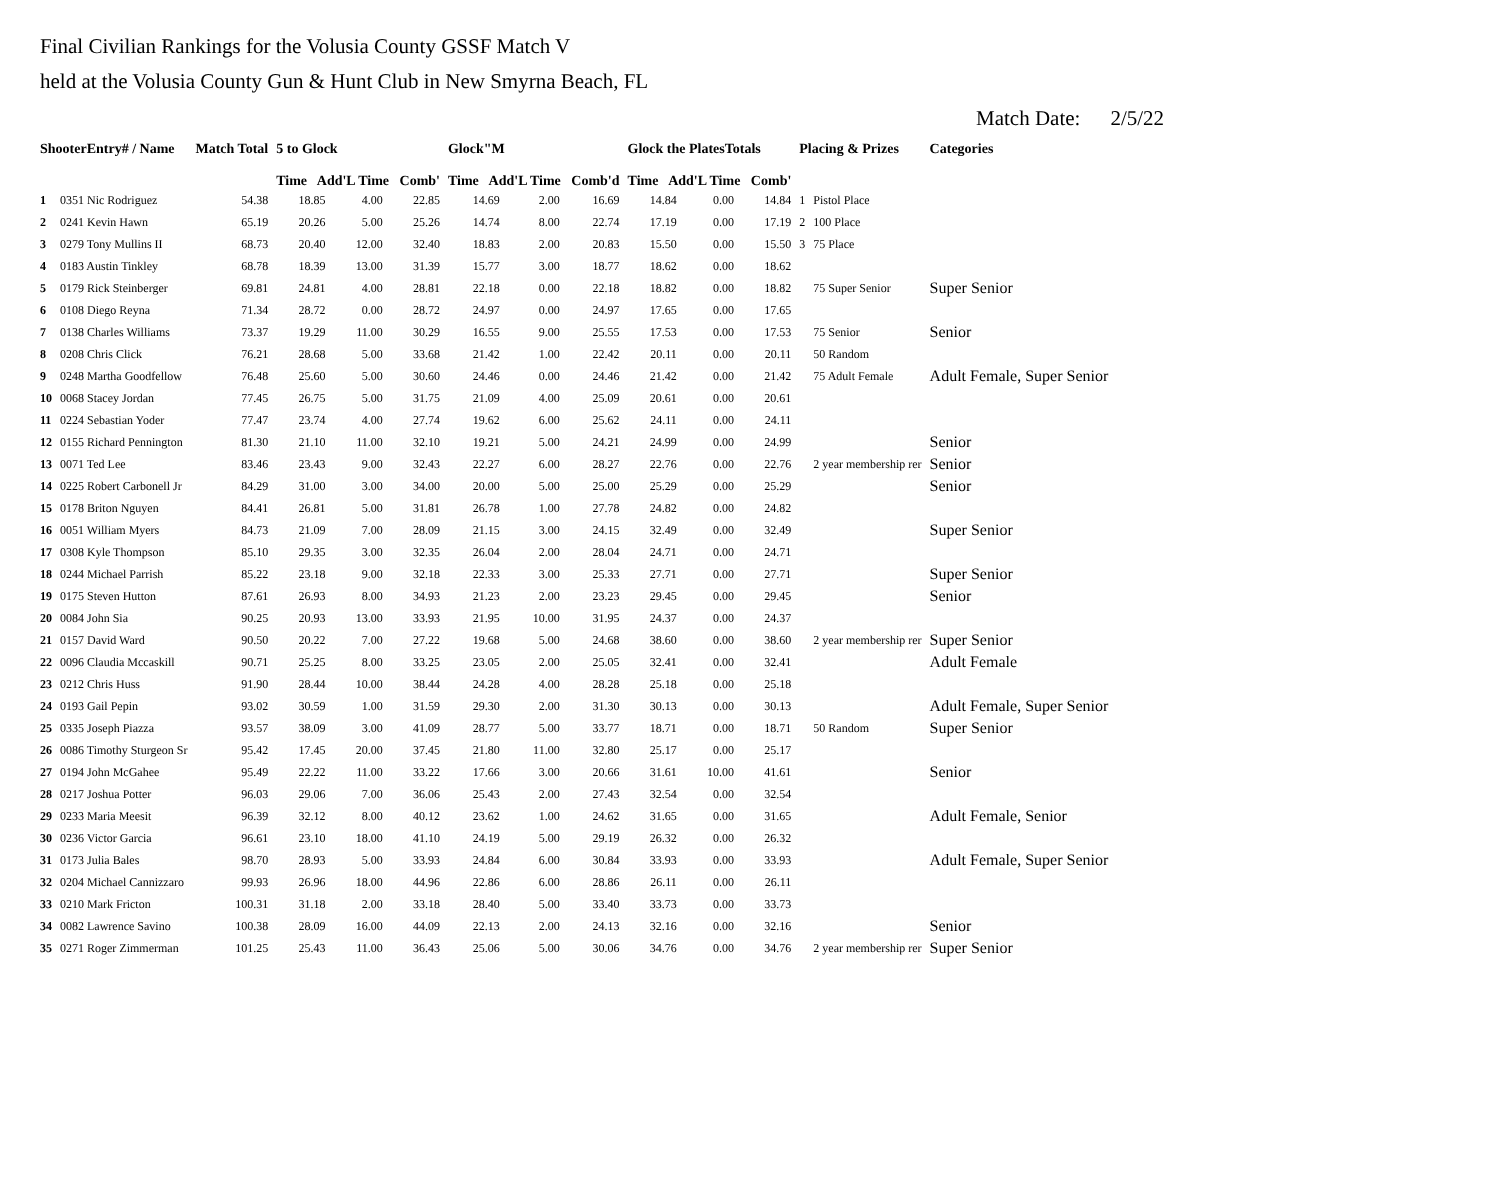Final Civilian Rankings for the Volusia County GSSF Match V
held at the Volusia County Gun & Hunt Club in New Smyrna Beach, FL
Match Date: 2/5/22
| ShooterEntry# / Name | | Match Total | 5 to Glock Time Add'L Time Comb' | | | Glock"M Time Add'L Time Comb'd | | | Glock the PlatesTotals Time Add'L Time Comb' | | | Placing & Prizes | | Categories |
| --- | --- | --- | --- | --- | --- | --- | --- | --- | --- | --- | --- | --- | --- | --- |
| 1 | 0351 Nic Rodriguez | 54.38 | 18.85 | 4.00 | 22.85 | 14.69 | 2.00 | 16.69 | 14.84 | 0.00 | 14.84 | 1 | Pistol Place | |
| 2 | 0241 Kevin Hawn | 65.19 | 20.26 | 5.00 | 25.26 | 14.74 | 8.00 | 22.74 | 17.19 | 0.00 | 17.19 | 2 | 100 Place | |
| 3 | 0279 Tony Mullins II | 68.73 | 20.40 | 12.00 | 32.40 | 18.83 | 2.00 | 20.83 | 15.50 | 0.00 | 15.50 | 3 | 75 Place | |
| 4 | 0183 Austin Tinkley | 68.78 | 18.39 | 13.00 | 31.39 | 15.77 | 3.00 | 18.77 | 18.62 | 0.00 | 18.62 | | | |
| 5 | 0179 Rick Steinberger | 69.81 | 24.81 | 4.00 | 28.81 | 22.18 | 0.00 | 22.18 | 18.82 | 0.00 | 18.82 | | 75 Super Senior | Super Senior |
| 6 | 0108 Diego Reyna | 71.34 | 28.72 | 0.00 | 28.72 | 24.97 | 0.00 | 24.97 | 17.65 | 0.00 | 17.65 | | | |
| 7 | 0138 Charles Williams | 73.37 | 19.29 | 11.00 | 30.29 | 16.55 | 9.00 | 25.55 | 17.53 | 0.00 | 17.53 | | 75 Senior | Senior |
| 8 | 0208 Chris Click | 76.21 | 28.68 | 5.00 | 33.68 | 21.42 | 1.00 | 22.42 | 20.11 | 0.00 | 20.11 | | 50 Random | |
| 9 | 0248 Martha Goodfellow | 76.48 | 25.60 | 5.00 | 30.60 | 24.46 | 0.00 | 24.46 | 21.42 | 0.00 | 21.42 | | 75 Adult Female | Adult Female, Super Senior |
| 10 | 0068 Stacey Jordan | 77.45 | 26.75 | 5.00 | 31.75 | 21.09 | 4.00 | 25.09 | 20.61 | 0.00 | 20.61 | | | |
| 11 | 0224 Sebastian Yoder | 77.47 | 23.74 | 4.00 | 27.74 | 19.62 | 6.00 | 25.62 | 24.11 | 0.00 | 24.11 | | | |
| 12 | 0155 Richard Pennington | 81.30 | 21.10 | 11.00 | 32.10 | 19.21 | 5.00 | 24.21 | 24.99 | 0.00 | 24.99 | | | Senior |
| 13 | 0071 Ted Lee | 83.46 | 23.43 | 9.00 | 32.43 | 22.27 | 6.00 | 28.27 | 22.76 | 0.00 | 22.76 | | 2 year membership rer | Senior |
| 14 | 0225 Robert Carbonell Jr | 84.29 | 31.00 | 3.00 | 34.00 | 20.00 | 5.00 | 25.00 | 25.29 | 0.00 | 25.29 | | | Senior |
| 15 | 0178 Briton Nguyen | 84.41 | 26.81 | 5.00 | 31.81 | 26.78 | 1.00 | 27.78 | 24.82 | 0.00 | 24.82 | | | |
| 16 | 0051 William Myers | 84.73 | 21.09 | 7.00 | 28.09 | 21.15 | 3.00 | 24.15 | 32.49 | 0.00 | 32.49 | | | Super Senior |
| 17 | 0308 Kyle Thompson | 85.10 | 29.35 | 3.00 | 32.35 | 26.04 | 2.00 | 28.04 | 24.71 | 0.00 | 24.71 | | | |
| 18 | 0244 Michael Parrish | 85.22 | 23.18 | 9.00 | 32.18 | 22.33 | 3.00 | 25.33 | 27.71 | 0.00 | 27.71 | | | Super Senior |
| 19 | 0175 Steven Hutton | 87.61 | 26.93 | 8.00 | 34.93 | 21.23 | 2.00 | 23.23 | 29.45 | 0.00 | 29.45 | | | Senior |
| 20 | 0084 John Sia | 90.25 | 20.93 | 13.00 | 33.93 | 21.95 | 10.00 | 31.95 | 24.37 | 0.00 | 24.37 | | | |
| 21 | 0157 David Ward | 90.50 | 20.22 | 7.00 | 27.22 | 19.68 | 5.00 | 24.68 | 38.60 | 0.00 | 38.60 | | 2 year membership rer | Super Senior |
| 22 | 0096 Claudia Mccaskill | 90.71 | 25.25 | 8.00 | 33.25 | 23.05 | 2.00 | 25.05 | 32.41 | 0.00 | 32.41 | | | Adult Female |
| 23 | 0212 Chris Huss | 91.90 | 28.44 | 10.00 | 38.44 | 24.28 | 4.00 | 28.28 | 25.18 | 0.00 | 25.18 | | | |
| 24 | 0193 Gail Pepin | 93.02 | 30.59 | 1.00 | 31.59 | 29.30 | 2.00 | 31.30 | 30.13 | 0.00 | 30.13 | | | Adult Female, Super Senior |
| 25 | 0335 Joseph Piazza | 93.57 | 38.09 | 3.00 | 41.09 | 28.77 | 5.00 | 33.77 | 18.71 | 0.00 | 18.71 | | 50 Random | Super Senior |
| 26 | 0086 Timothy Sturgeon Sr | 95.42 | 17.45 | 20.00 | 37.45 | 21.80 | 11.00 | 32.80 | 25.17 | 0.00 | 25.17 | | | |
| 27 | 0194 John McGahee | 95.49 | 22.22 | 11.00 | 33.22 | 17.66 | 3.00 | 20.66 | 31.61 | 10.00 | 41.61 | | | Senior |
| 28 | 0217 Joshua Potter | 96.03 | 29.06 | 7.00 | 36.06 | 25.43 | 2.00 | 27.43 | 32.54 | 0.00 | 32.54 | | | |
| 29 | 0233 Maria Meesit | 96.39 | 32.12 | 8.00 | 40.12 | 23.62 | 1.00 | 24.62 | 31.65 | 0.00 | 31.65 | | | Adult Female, Senior |
| 30 | 0236 Victor Garcia | 96.61 | 23.10 | 18.00 | 41.10 | 24.19 | 5.00 | 29.19 | 26.32 | 0.00 | 26.32 | | | |
| 31 | 0173 Julia Bales | 98.70 | 28.93 | 5.00 | 33.93 | 24.84 | 6.00 | 30.84 | 33.93 | 0.00 | 33.93 | | | Adult Female, Super Senior |
| 32 | 0204 Michael Cannizzaro | 99.93 | 26.96 | 18.00 | 44.96 | 22.86 | 6.00 | 28.86 | 26.11 | 0.00 | 26.11 | | | |
| 33 | 0210 Mark Fricton | 100.31 | 31.18 | 2.00 | 33.18 | 28.40 | 5.00 | 33.40 | 33.73 | 0.00 | 33.73 | | | |
| 34 | 0082 Lawrence Savino | 100.38 | 28.09 | 16.00 | 44.09 | 22.13 | 2.00 | 24.13 | 32.16 | 0.00 | 32.16 | | | Senior |
| 35 | 0271 Roger Zimmerman | 101.25 | 25.43 | 11.00 | 36.43 | 25.06 | 5.00 | 30.06 | 34.76 | 0.00 | 34.76 | | 2 year membership rer | Super Senior |